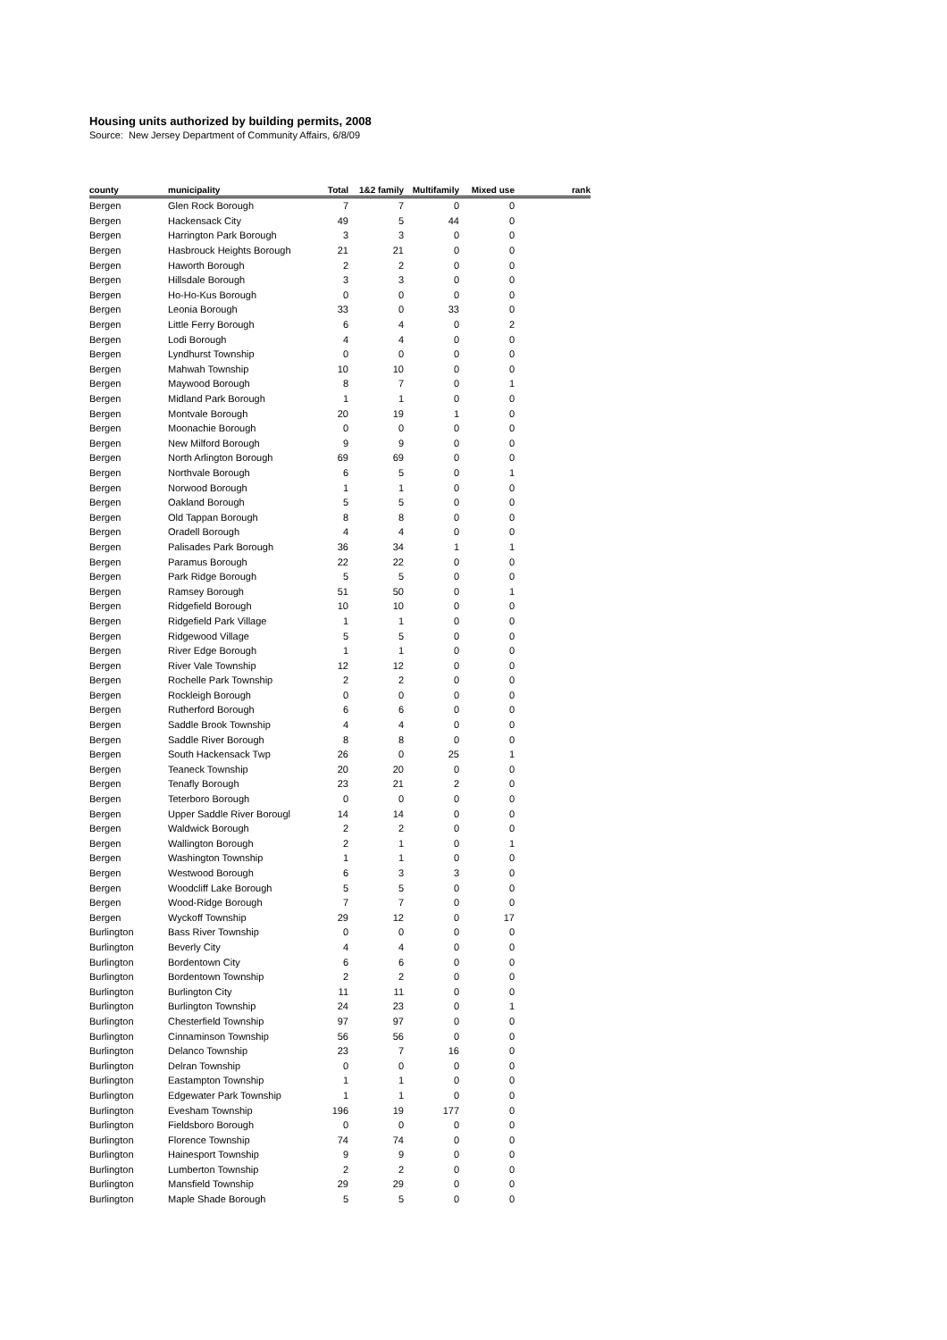Housing units authorized by building permits, 2008
Source: New Jersey Department of Community Affairs, 6/8/09
| county | municipality | Total | 1&2 family | Multifamily | Mixed use | rank |
| --- | --- | --- | --- | --- | --- | --- |
| Bergen | Glen Rock Borough | 7 | 7 | 0 | 0 | |
| Bergen | Hackensack City | 49 | 5 | 44 | 0 | |
| Bergen | Harrington Park Borough | 3 | 3 | 0 | 0 | |
| Bergen | Hasbrouck Heights Borough | 21 | 21 | 0 | 0 | |
| Bergen | Haworth Borough | 2 | 2 | 0 | 0 | |
| Bergen | Hillsdale Borough | 3 | 3 | 0 | 0 | |
| Bergen | Ho-Ho-Kus Borough | 0 | 0 | 0 | 0 | |
| Bergen | Leonia Borough | 33 | 0 | 33 | 0 | |
| Bergen | Little Ferry Borough | 6 | 4 | 0 | 2 | |
| Bergen | Lodi Borough | 4 | 4 | 0 | 0 | |
| Bergen | Lyndhurst Township | 0 | 0 | 0 | 0 | |
| Bergen | Mahwah Township | 10 | 10 | 0 | 0 | |
| Bergen | Maywood Borough | 8 | 7 | 0 | 1 | |
| Bergen | Midland Park Borough | 1 | 1 | 0 | 0 | |
| Bergen | Montvale Borough | 20 | 19 | 1 | 0 | |
| Bergen | Moonachie Borough | 0 | 0 | 0 | 0 | |
| Bergen | New Milford Borough | 9 | 9 | 0 | 0 | |
| Bergen | North Arlington Borough | 69 | 69 | 0 | 0 | |
| Bergen | Northvale Borough | 6 | 5 | 0 | 1 | |
| Bergen | Norwood Borough | 1 | 1 | 0 | 0 | |
| Bergen | Oakland Borough | 5 | 5 | 0 | 0 | |
| Bergen | Old Tappan Borough | 8 | 8 | 0 | 0 | |
| Bergen | Oradell Borough | 4 | 4 | 0 | 0 | |
| Bergen | Palisades Park Borough | 36 | 34 | 1 | 1 | |
| Bergen | Paramus Borough | 22 | 22 | 0 | 0 | |
| Bergen | Park Ridge Borough | 5 | 5 | 0 | 0 | |
| Bergen | Ramsey Borough | 51 | 50 | 0 | 1 | |
| Bergen | Ridgefield Borough | 10 | 10 | 0 | 0 | |
| Bergen | Ridgefield Park Village | 1 | 1 | 0 | 0 | |
| Bergen | Ridgewood Village | 5 | 5 | 0 | 0 | |
| Bergen | River Edge Borough | 1 | 1 | 0 | 0 | |
| Bergen | River Vale Township | 12 | 12 | 0 | 0 | |
| Bergen | Rochelle Park Township | 2 | 2 | 0 | 0 | |
| Bergen | Rockleigh Borough | 0 | 0 | 0 | 0 | |
| Bergen | Rutherford Borough | 6 | 6 | 0 | 0 | |
| Bergen | Saddle Brook Township | 4 | 4 | 0 | 0 | |
| Bergen | Saddle River Borough | 8 | 8 | 0 | 0 | |
| Bergen | South Hackensack Twp | 26 | 0 | 25 | 1 | |
| Bergen | Teaneck Township | 20 | 20 | 0 | 0 | |
| Bergen | Tenafly Borough | 23 | 21 | 2 | 0 | |
| Bergen | Teterboro Borough | 0 | 0 | 0 | 0 | |
| Bergen | Upper Saddle River Borougl | 14 | 14 | 0 | 0 | |
| Bergen | Waldwick Borough | 2 | 2 | 0 | 0 | |
| Bergen | Wallington Borough | 2 | 1 | 0 | 1 | |
| Bergen | Washington Township | 1 | 1 | 0 | 0 | |
| Bergen | Westwood Borough | 6 | 3 | 3 | 0 | |
| Bergen | Woodcliff Lake Borough | 5 | 5 | 0 | 0 | |
| Bergen | Wood-Ridge Borough | 7 | 7 | 0 | 0 | |
| Bergen | Wyckoff Township | 29 | 12 | 0 | 17 | |
| Burlington | Bass River Township | 0 | 0 | 0 | 0 | |
| Burlington | Beverly City | 4 | 4 | 0 | 0 | |
| Burlington | Bordentown City | 6 | 6 | 0 | 0 | |
| Burlington | Bordentown Township | 2 | 2 | 0 | 0 | |
| Burlington | Burlington City | 11 | 11 | 0 | 0 | |
| Burlington | Burlington Township | 24 | 23 | 0 | 1 | |
| Burlington | Chesterfield Township | 97 | 97 | 0 | 0 | |
| Burlington | Cinnaminson Township | 56 | 56 | 0 | 0 | |
| Burlington | Delanco Township | 23 | 7 | 16 | 0 | |
| Burlington | Delran Township | 0 | 0 | 0 | 0 | |
| Burlington | Eastampton Township | 1 | 1 | 0 | 0 | |
| Burlington | Edgewater Park Township | 1 | 1 | 0 | 0 | |
| Burlington | Evesham Township | 196 | 19 | 177 | 0 | |
| Burlington | Fieldsboro Borough | 0 | 0 | 0 | 0 | |
| Burlington | Florence Township | 74 | 74 | 0 | 0 | |
| Burlington | Hainesport Township | 9 | 9 | 0 | 0 | |
| Burlington | Lumberton Township | 2 | 2 | 0 | 0 | |
| Burlington | Mansfield Township | 29 | 29 | 0 | 0 | |
| Burlington | Maple Shade Borough | 5 | 5 | 0 | 0 | |